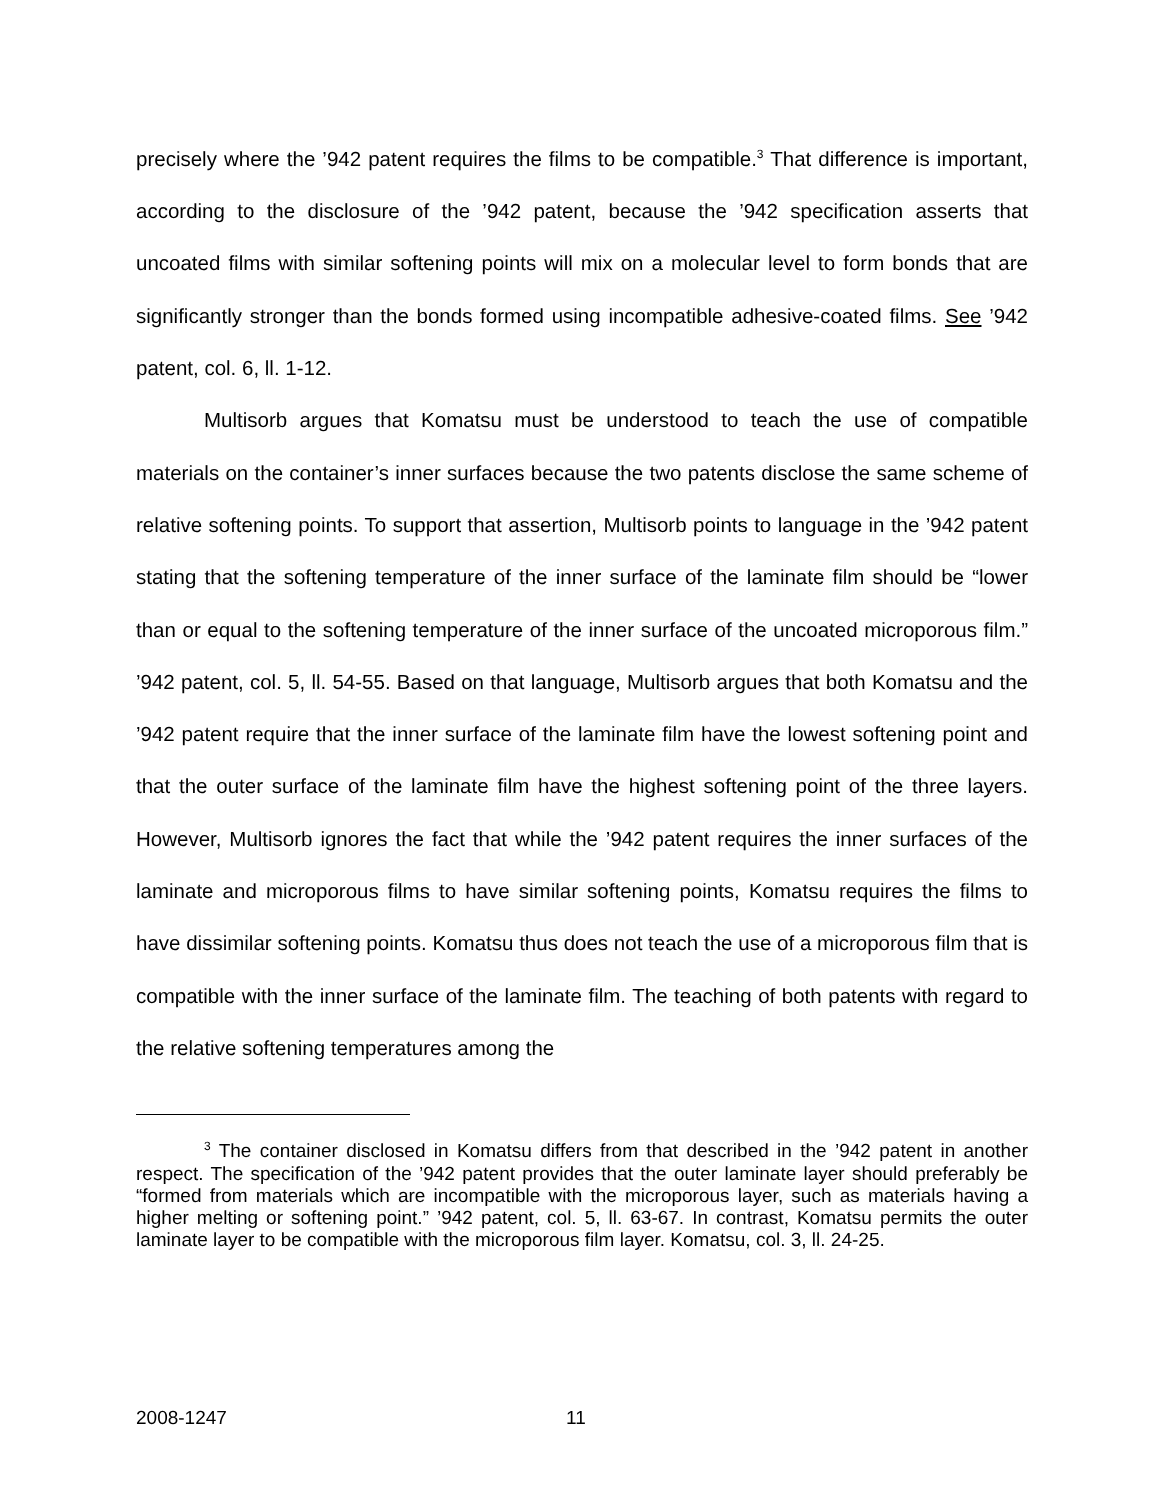precisely where the ’942 patent requires the films to be compatible.<sup>3</sup> That difference is important, according to the disclosure of the ’942 patent, because the ’942 specification asserts that uncoated films with similar softening points will mix on a molecular level to form bonds that are significantly stronger than the bonds formed using incompatible adhesive-coated films. See ’942 patent, col. 6, ll. 1-12.
Multisorb argues that Komatsu must be understood to teach the use of compatible materials on the container’s inner surfaces because the two patents disclose the same scheme of relative softening points. To support that assertion, Multisorb points to language in the ’942 patent stating that the softening temperature of the inner surface of the laminate film should be “lower than or equal to the softening temperature of the inner surface of the uncoated microporous film.” ’942 patent, col. 5, ll. 54-55. Based on that language, Multisorb argues that both Komatsu and the ’942 patent require that the inner surface of the laminate film have the lowest softening point and that the outer surface of the laminate film have the highest softening point of the three layers. However, Multisorb ignores the fact that while the ’942 patent requires the inner surfaces of the laminate and microporous films to have similar softening points, Komatsu requires the films to have dissimilar softening points. Komatsu thus does not teach the use of a microporous film that is compatible with the inner surface of the laminate film. The teaching of both patents with regard to the relative softening temperatures among the
<sup>3</sup> The container disclosed in Komatsu differs from that described in the ’942 patent in another respect. The specification of the ’942 patent provides that the outer laminate layer should preferably be “formed from materials which are incompatible with the microporous layer, such as materials having a higher melting or softening point.” ’942 patent, col. 5, ll. 63-67. In contrast, Komatsu permits the outer laminate layer to be compatible with the microporous film layer. Komatsu, col. 3, ll. 24-25.
2008-1247 11